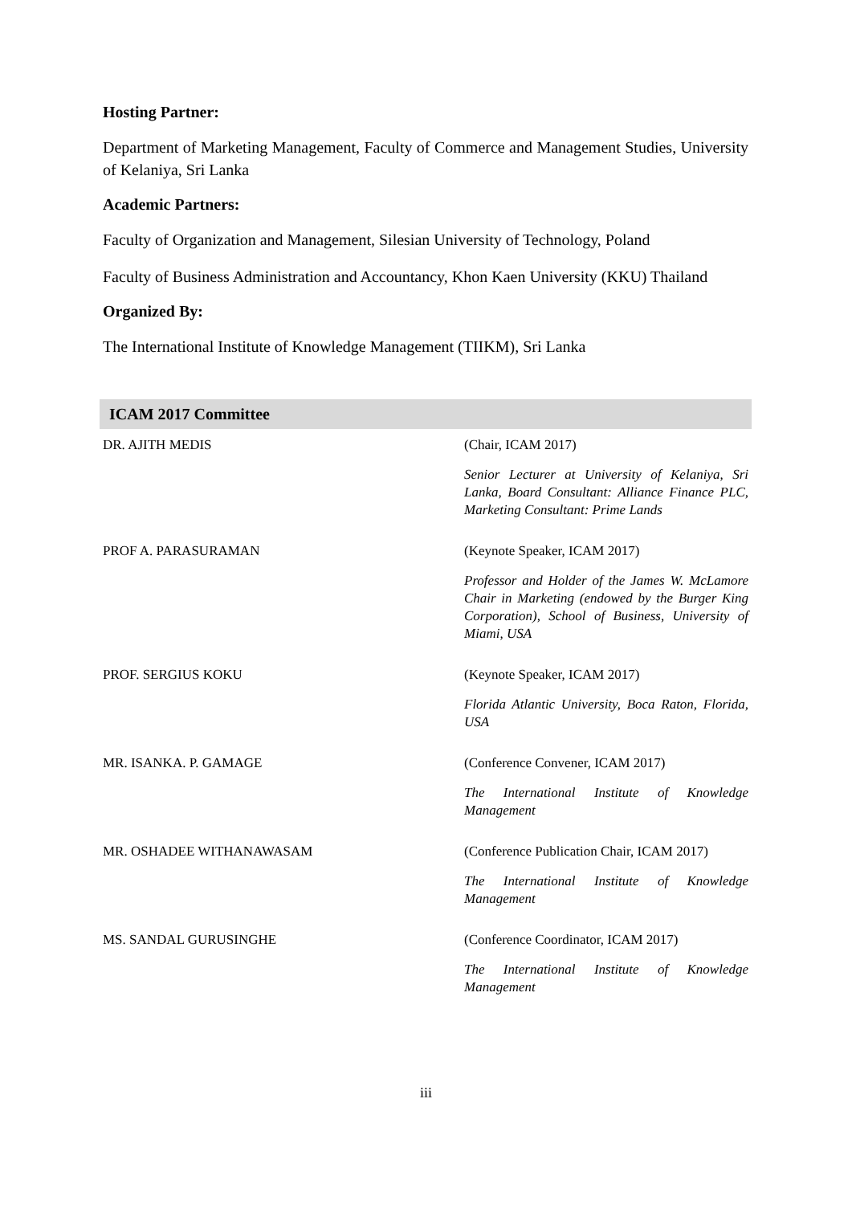Hosting Partner:
Department of Marketing Management, Faculty of Commerce and Management Studies, University of Kelaniya, Sri Lanka
Academic Partners:
Faculty of Organization and Management, Silesian University of Technology, Poland
Faculty of Business Administration and Accountancy, Khon Kaen University (KKU) Thailand
Organized By:
The International Institute of Knowledge Management (TIIKM), Sri Lanka
ICAM 2017 Committee
| DR. AJITH MEDIS | (Chair, ICAM 2017) |
| | Senior Lecturer at University of Kelaniya, Sri Lanka, Board Consultant: Alliance Finance PLC, Marketing Consultant: Prime Lands |
| PROF A. PARASURAMAN | (Keynote Speaker, ICAM 2017) |
| | Professor and Holder of the James W. McLamore Chair in Marketing (endowed by the Burger King Corporation), School of Business, University of Miami, USA |
| PROF. SERGIUS KOKU | (Keynote Speaker, ICAM 2017) |
| | Florida Atlantic University, Boca Raton, Florida, USA |
| MR. ISANKA. P. GAMAGE | (Conference Convener, ICAM 2017) |
| | The International Institute of Knowledge Management |
| MR. OSHADEE WITHANAWASAM | (Conference Publication Chair, ICAM 2017) |
| | The International Institute of Knowledge Management |
| MS. SANDAL GURUSINGHE | (Conference Coordinator, ICAM 2017) |
| | The International Institute of Knowledge Management |
iii